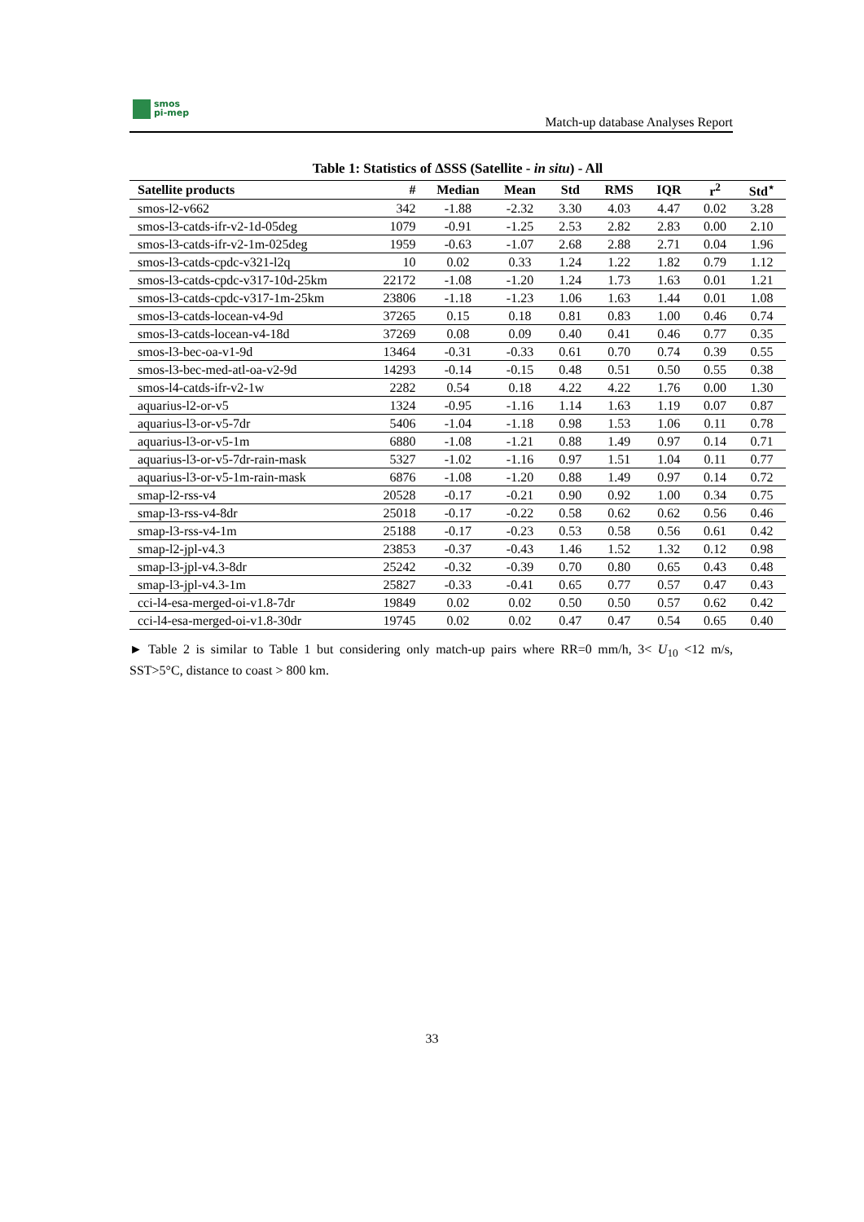smos
pi-mep
Match-up database Analyses Report
Table 1: Statistics of ΔSSS (Satellite - in situ) - All
| Satellite products | # | Median | Mean | Std | RMS | IQR | r<sup>2</sup> | Std<sup>⋆</sup> |
| --- | --- | --- | --- | --- | --- | --- | --- | --- |
| smos-l2-v662 | 342 | -1.88 | -2.32 | 3.30 | 4.03 | 4.47 | 0.02 | 3.28 |
| smos-l3-catds-ifr-v2-1d-05deg | 1079 | -0.91 | -1.25 | 2.53 | 2.82 | 2.83 | 0.00 | 2.10 |
| smos-l3-catds-ifr-v2-1m-025deg | 1959 | -0.63 | -1.07 | 2.68 | 2.88 | 2.71 | 0.04 | 1.96 |
| smos-l3-catds-cpdc-v321-l2q | 10 | 0.02 | 0.33 | 1.24 | 1.22 | 1.82 | 0.79 | 1.12 |
| smos-l3-catds-cpdc-v317-10d-25km | 22172 | -1.08 | -1.20 | 1.24 | 1.73 | 1.63 | 0.01 | 1.21 |
| smos-l3-catds-cpdc-v317-1m-25km | 23806 | -1.18 | -1.23 | 1.06 | 1.63 | 1.44 | 0.01 | 1.08 |
| smos-l3-catds-locean-v4-9d | 37265 | 0.15 | 0.18 | 0.81 | 0.83 | 1.00 | 0.46 | 0.74 |
| smos-l3-catds-locean-v4-18d | 37269 | 0.08 | 0.09 | 0.40 | 0.41 | 0.46 | 0.77 | 0.35 |
| smos-l3-bec-oa-v1-9d | 13464 | -0.31 | -0.33 | 0.61 | 0.70 | 0.74 | 0.39 | 0.55 |
| smos-l3-bec-med-atl-oa-v2-9d | 14293 | -0.14 | -0.15 | 0.48 | 0.51 | 0.50 | 0.55 | 0.38 |
| smos-l4-catds-ifr-v2-1w | 2282 | 0.54 | 0.18 | 4.22 | 4.22 | 1.76 | 0.00 | 1.30 |
| aquarius-l2-or-v5 | 1324 | -0.95 | -1.16 | 1.14 | 1.63 | 1.19 | 0.07 | 0.87 |
| aquarius-l3-or-v5-7dr | 5406 | -1.04 | -1.18 | 0.98 | 1.53 | 1.06 | 0.11 | 0.78 |
| aquarius-l3-or-v5-1m | 6880 | -1.08 | -1.21 | 0.88 | 1.49 | 0.97 | 0.14 | 0.71 |
| aquarius-l3-or-v5-7dr-rain-mask | 5327 | -1.02 | -1.16 | 0.97 | 1.51 | 1.04 | 0.11 | 0.77 |
| aquarius-l3-or-v5-1m-rain-mask | 6876 | -1.08 | -1.20 | 0.88 | 1.49 | 0.97 | 0.14 | 0.72 |
| smap-l2-rss-v4 | 20528 | -0.17 | -0.21 | 0.90 | 0.92 | 1.00 | 0.34 | 0.75 |
| smap-l3-rss-v4-8dr | 25018 | -0.17 | -0.22 | 0.58 | 0.62 | 0.62 | 0.56 | 0.46 |
| smap-l3-rss-v4-1m | 25188 | -0.17 | -0.23 | 0.53 | 0.58 | 0.56 | 0.61 | 0.42 |
| smap-l2-jpl-v4.3 | 23853 | -0.37 | -0.43 | 1.46 | 1.52 | 1.32 | 0.12 | 0.98 |
| smap-l3-jpl-v4.3-8dr | 25242 | -0.32 | -0.39 | 0.70 | 0.80 | 0.65 | 0.43 | 0.48 |
| smap-l3-jpl-v4.3-1m | 25827 | -0.33 | -0.41 | 0.65 | 0.77 | 0.57 | 0.47 | 0.43 |
| cci-l4-esa-merged-oi-v1.8-7dr | 19849 | 0.02 | 0.02 | 0.50 | 0.50 | 0.57 | 0.62 | 0.42 |
| cci-l4-esa-merged-oi-v1.8-30dr | 19745 | 0.02 | 0.02 | 0.47 | 0.47 | 0.54 | 0.65 | 0.40 |
► Table 2 is similar to Table 1 but considering only match-up pairs where RR=0 mm/h, 3< U<sub>10</sub> <12 m/s, SST>5°C, distance to coast > 800 km.
33